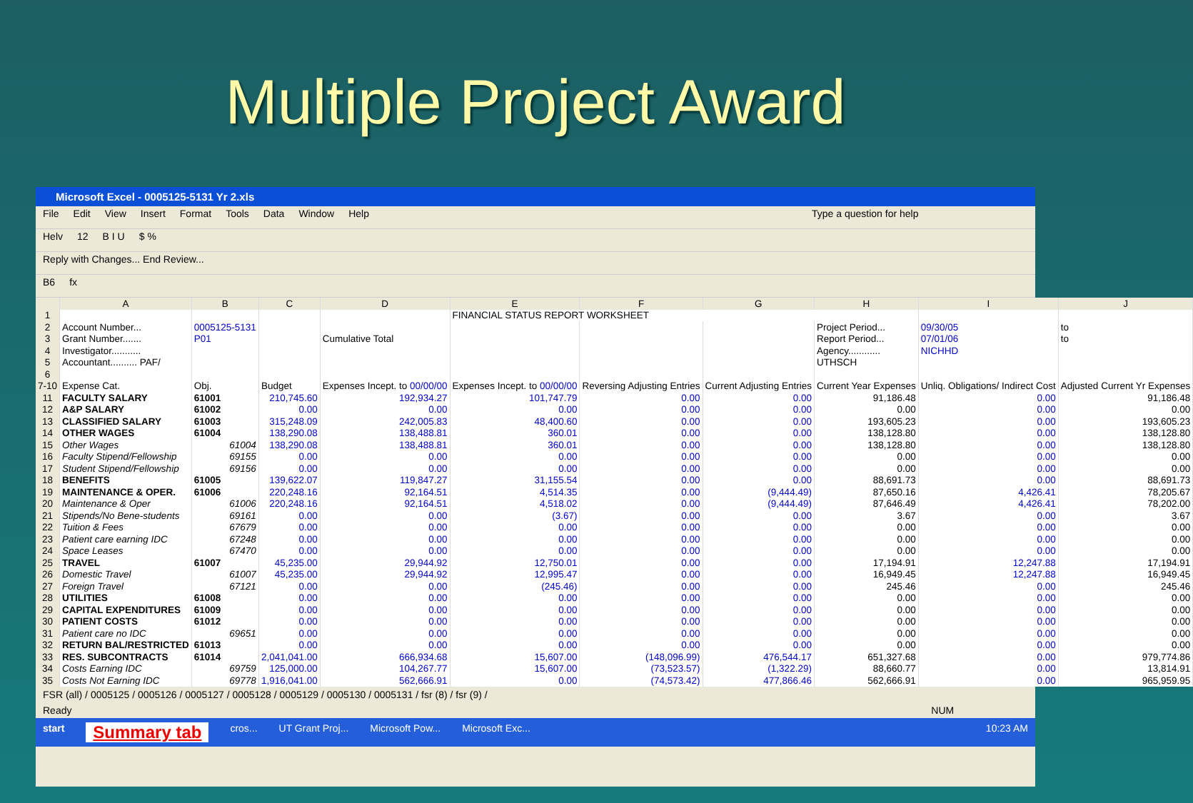Multiple Project Award
Microsoft Excel - 0005125-5131 Yr 2.xls
File Edit View Insert Format Tools Data Window Help Type a question for help
Helv 12 B I U $ %
Reply with Changes... End Review...
B6 fx
| | A | B | C | D | E | F | G | H | I | J |
| --- | --- | --- | --- | --- | --- | --- | --- | --- | --- | --- |
| 1 | | | | | FINANCIAL STATUS REPORT WORKSHEET | | | | | |
| 2 | Account Number... | 0005125-5131 | | | | | | Project Period... | 09/30/05 | to |
| 3 | Grant Number....... | P01 | | Cumulative Total | | | | Report Period... | 07/01/06 | to |
| 4 | Investigator........... | | | | | | | Agency............ | NICHHD | |
| 5 | Accountant.......... PAF/ | | | | | | | UTHSCH | | |
| 6 | | | | | | | | | | |
| 7-10 | Expense Cat. | Obj. | Budget | Expenses Incept. to 00/00/00 | Expenses Incept. to 00/00/00 | Reversing Adjusting Entries | Current Adjusting Entries | Current Year Expenses | Unliq. Obligations/ Indirect Cost | Adjusted Current Yr Expenses |
| 11 | FACULTY SALARY | 61001 | 210,745.60 | 192,934.27 | 101,747.79 | 0.00 | 0.00 | 91,186.48 | 0.00 | 91,186.48 |
| 12 | A&P SALARY | 61002 | 0.00 | 0.00 | 0.00 | 0.00 | 0.00 | 0.00 | 0.00 | 0.00 |
| 13 | CLASSIFIED SALARY | 61003 | 315,248.09 | 242,005.83 | 48,400.60 | 0.00 | 0.00 | 193,605.23 | 0.00 | 193,605.23 |
| 14 | OTHER WAGES | 61004 | 138,290.08 | 138,488.81 | 360.01 | 0.00 | 0.00 | 138,128.80 | 0.00 | 138,128.80 |
| 15 | Other Wages | 61004 | 138,290.08 | 138,488.81 | 360.01 | 0.00 | 0.00 | 138,128.80 | 0.00 | 138,128.80 |
| 16 | Faculty Stipend/Fellowship | 69155 | 0.00 | 0.00 | 0.00 | 0.00 | 0.00 | 0.00 | 0.00 | 0.00 |
| 17 | Student Stipend/Fellowship | 69156 | 0.00 | 0.00 | 0.00 | 0.00 | 0.00 | 0.00 | 0.00 | 0.00 |
| 18 | BENEFITS | 61005 | 139,622.07 | 119,847.27 | 31,155.54 | 0.00 | 0.00 | 88,691.73 | 0.00 | 88,691.73 |
| 19 | MAINTENANCE & OPER. | 61006 | 220,248.16 | 92,164.51 | 4,514.35 | 0.00 | (9,444.49) | 87,650.16 | 4,426.41 | 78,205.67 |
| 20 | Maintenance & Oper | 61006 | 220,248.16 | 92,164.51 | 4,518.02 | 0.00 | (9,444.49) | 87,646.49 | 4,426.41 | 78,202.00 |
| 21 | Stipends/No Bene-students | 69161 | 0.00 | 0.00 | (3.67) | 0.00 | 0.00 | 3.67 | 0.00 | 3.67 |
| 22 | Tuition & Fees | 67679 | 0.00 | 0.00 | 0.00 | 0.00 | 0.00 | 0.00 | 0.00 | 0.00 |
| 23 | Patient care earning IDC | 67248 | 0.00 | 0.00 | 0.00 | 0.00 | 0.00 | 0.00 | 0.00 | 0.00 |
| 24 | Space Leases | 67470 | 0.00 | 0.00 | 0.00 | 0.00 | 0.00 | 0.00 | 0.00 | 0.00 |
| 25 | TRAVEL | 61007 | 45,235.00 | 29,944.92 | 12,750.01 | 0.00 | 0.00 | 17,194.91 | 12,247.88 | 17,194.91 |
| 26 | Domestic Travel | 61007 | 45,235.00 | 29,944.92 | 12,995.47 | 0.00 | 0.00 | 16,949.45 | 12,247.88 | 16,949.45 |
| 27 | Foreign Travel | 67121 | 0.00 | 0.00 | (245.46) | 0.00 | 0.00 | 245.46 | 0.00 | 245.46 |
| 28 | UTILITIES | 61008 | 0.00 | 0.00 | 0.00 | 0.00 | 0.00 | 0.00 | 0.00 | 0.00 |
| 29 | CAPITAL EXPENDITURES | 61009 | 0.00 | 0.00 | 0.00 | 0.00 | 0.00 | 0.00 | 0.00 | 0.00 |
| 30 | PATIENT COSTS | 61012 | 0.00 | 0.00 | 0.00 | 0.00 | 0.00 | 0.00 | 0.00 | 0.00 |
| 31 | Patient care no IDC | 69651 | 0.00 | 0.00 | 0.00 | 0.00 | 0.00 | 0.00 | 0.00 | 0.00 |
| 32 | RETURN BAL/RESTRICTED | 61013 | 0.00 | 0.00 | 0.00 | 0.00 | 0.00 | 0.00 | 0.00 | 0.00 |
| 33 | RES. SUBCONTRACTS | 61014 | 2,041,041.00 | 666,934.68 | 15,607.00 | (148,096.99) | 476,544.17 | 651,327.68 | 0.00 | 979,774.86 |
| 34 | Costs Earning IDC | 69759 | 125,000.00 | 104,267.77 | 15,607.00 | (73,523.57) | (1,322.29) | 88,660.77 | 0.00 | 13,814.91 |
| 35 | Costs Not Earning IDC | 69778 | 1,916,041.00 | 562,666.91 | 0.00 | (74,573.42) | 477,866.46 | 562,666.91 | 0.00 | 965,959.95 |
FSR (all) / 0005125 / 0005126 / 0005127 / 0005128 / 0005129 / 0005130 / 0005131 / fsr (8) / fsr (9) /
Ready NUM
start Summary tab cros... UT Grant Proj... Microsoft Pow... Microsoft Exc... 10:23 AM